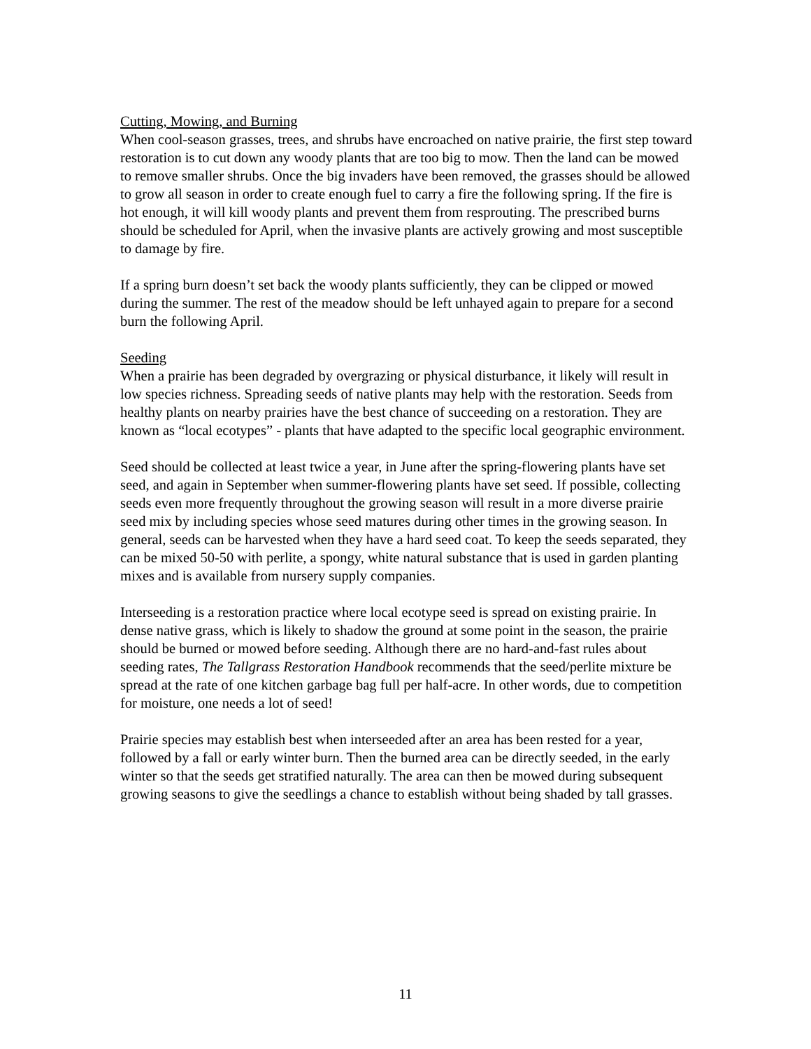Cutting, Mowing, and Burning
When cool-season grasses, trees, and shrubs have encroached on native prairie, the first step toward restoration is to cut down any woody plants that are too big to mow. Then the land can be mowed to remove smaller shrubs. Once the big invaders have been removed, the grasses should be allowed to grow all season in order to create enough fuel to carry a fire the following spring. If the fire is hot enough, it will kill woody plants and prevent them from resprouting. The prescribed burns should be scheduled for April, when the invasive plants are actively growing and most susceptible to damage by fire.
If a spring burn doesn’t set back the woody plants sufficiently, they can be clipped or mowed during the summer. The rest of the meadow should be left unhayed again to prepare for a second burn the following April.
Seeding
When a prairie has been degraded by overgrazing or physical disturbance, it likely will result in low species richness. Spreading seeds of native plants may help with the restoration. Seeds from healthy plants on nearby prairies have the best chance of succeeding on a restoration. They are known as “local ecotypes” - plants that have adapted to the specific local geographic environment.
Seed should be collected at least twice a year, in June after the spring-flowering plants have set seed, and again in September when summer-flowering plants have set seed. If possible, collecting seeds even more frequently throughout the growing season will result in a more diverse prairie seed mix by including species whose seed matures during other times in the growing season. In general, seeds can be harvested when they have a hard seed coat. To keep the seeds separated, they can be mixed 50-50 with perlite, a spongy, white natural substance that is used in garden planting mixes and is available from nursery supply companies.
Interseeding is a restoration practice where local ecotype seed is spread on existing prairie. In dense native grass, which is likely to shadow the ground at some point in the season, the prairie should be burned or mowed before seeding. Although there are no hard-and-fast rules about seeding rates, The Tallgrass Restoration Handbook recommends that the seed/perlite mixture be spread at the rate of one kitchen garbage bag full per half-acre. In other words, due to competition for moisture, one needs a lot of seed!
Prairie species may establish best when interseeded after an area has been rested for a year, followed by a fall or early winter burn. Then the burned area can be directly seeded, in the early winter so that the seeds get stratified naturally. The area can then be mowed during subsequent growing seasons to give the seedlings a chance to establish without being shaded by tall grasses.
11